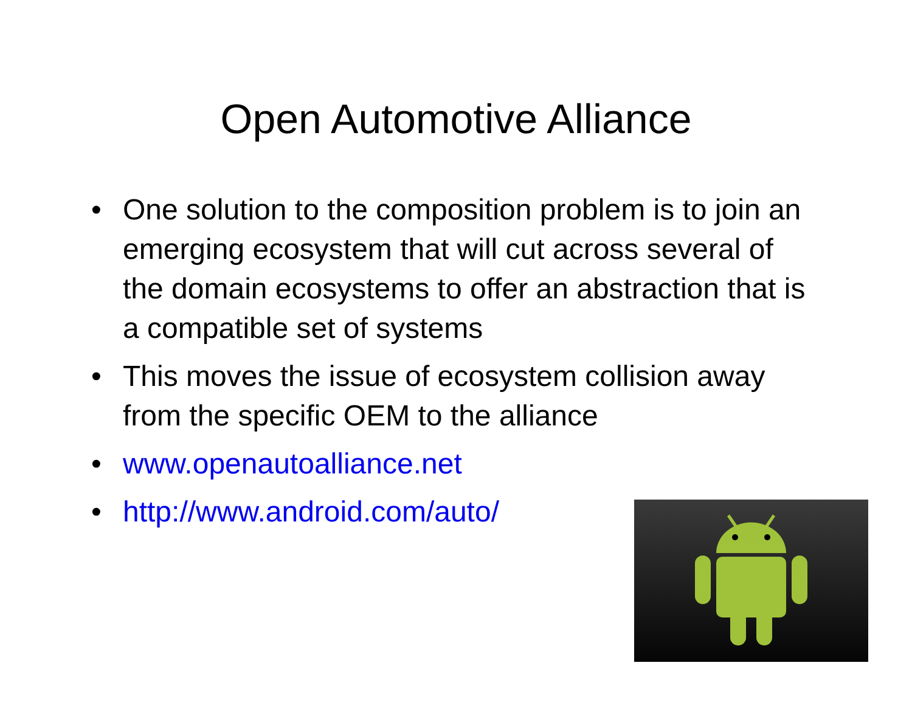Open Automotive Alliance
• One solution to the composition problem is to join an emerging ecosystem that will cut across several of the domain ecosystems to offer an abstraction that is a compatible set of systems
• This moves the issue of ecosystem collision away from the specific OEM to the alliance
• www.openautoalliance.net
• http://www.android.com/auto/